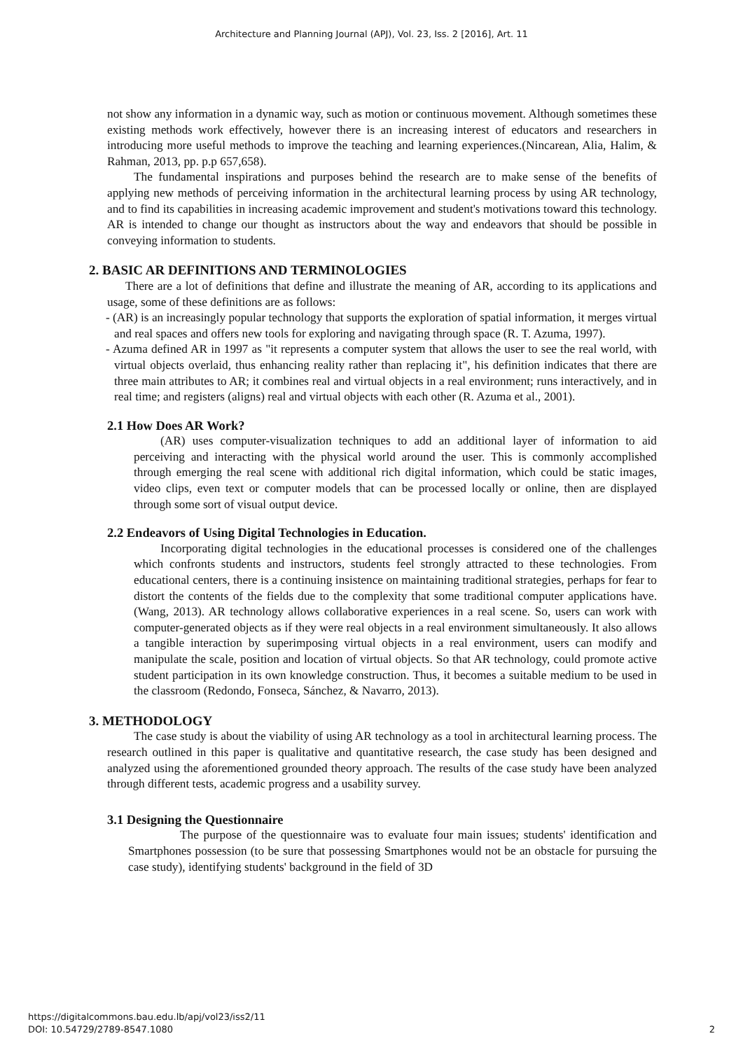Architecture and Planning Journal (APJ), Vol. 23, Iss. 2 [2016], Art. 11
not show any information in a dynamic way, such as motion or continuous movement. Although sometimes these existing methods work effectively, however there is an increasing interest of educators and researchers in introducing more useful methods to improve the teaching and learning experiences.(Nincarean, Alia, Halim, & Rahman, 2013, pp. p.p 657,658).
The fundamental inspirations and purposes behind the research are to make sense of the benefits of applying new methods of perceiving information in the architectural learning process by using AR technology, and to find its capabilities in increasing academic improvement and student's motivations toward this technology. AR is intended to change our thought as instructors about the way and endeavors that should be possible in conveying information to students.
2. BASIC AR DEFINITIONS AND TERMINOLOGIES
There are a lot of definitions that define and illustrate the meaning of AR, according to its applications and usage, some of these definitions are as follows:
- (AR) is an increasingly popular technology that supports the exploration of spatial information, it merges virtual and real spaces and offers new tools for exploring and navigating through space (R. T. Azuma, 1997).
- Azuma defined AR in 1997 as "it represents a computer system that allows the user to see the real world, with virtual objects overlaid, thus enhancing reality rather than replacing it", his definition indicates that there are three main attributes to AR; it combines real and virtual objects in a real environment; runs interactively, and in real time; and registers (aligns) real and virtual objects with each other (R. Azuma et al., 2001).
2.1 How Does AR Work?
(AR) uses computer-visualization techniques to add an additional layer of information to aid perceiving and interacting with the physical world around the user. This is commonly accomplished through emerging the real scene with additional rich digital information, which could be static images, video clips, even text or computer models that can be processed locally or online, then are displayed through some sort of visual output device.
2.2 Endeavors of Using Digital Technologies in Education.
Incorporating digital technologies in the educational processes is considered one of the challenges which confronts students and instructors, students feel strongly attracted to these technologies. From educational centers, there is a continuing insistence on maintaining traditional strategies, perhaps for fear to distort the contents of the fields due to the complexity that some traditional computer applications have. (Wang, 2013). AR technology allows collaborative experiences in a real scene. So, users can work with computer-generated objects as if they were real objects in a real environment simultaneously. It also allows a tangible interaction by superimposing virtual objects in a real environment, users can modify and manipulate the scale, position and location of virtual objects. So that AR technology, could promote active student participation in its own knowledge construction. Thus, it becomes a suitable medium to be used in the classroom (Redondo, Fonseca, Sánchez, & Navarro, 2013).
3. METHODOLOGY
The case study is about the viability of using AR technology as a tool in architectural learning process. The research outlined in this paper is qualitative and quantitative research, the case study has been designed and analyzed using the aforementioned grounded theory approach. The results of the case study have been analyzed through different tests, academic progress and a usability survey.
3.1 Designing the Questionnaire
The purpose of the questionnaire was to evaluate four main issues; students' identification and Smartphones possession (to be sure that possessing Smartphones would not be an obstacle for pursuing the case study), identifying students' background in the field of 3D
https://digitalcommons.bau.edu.lb/apj/vol23/iss2/11
DOI: 10.54729/2789-8547.1080
2